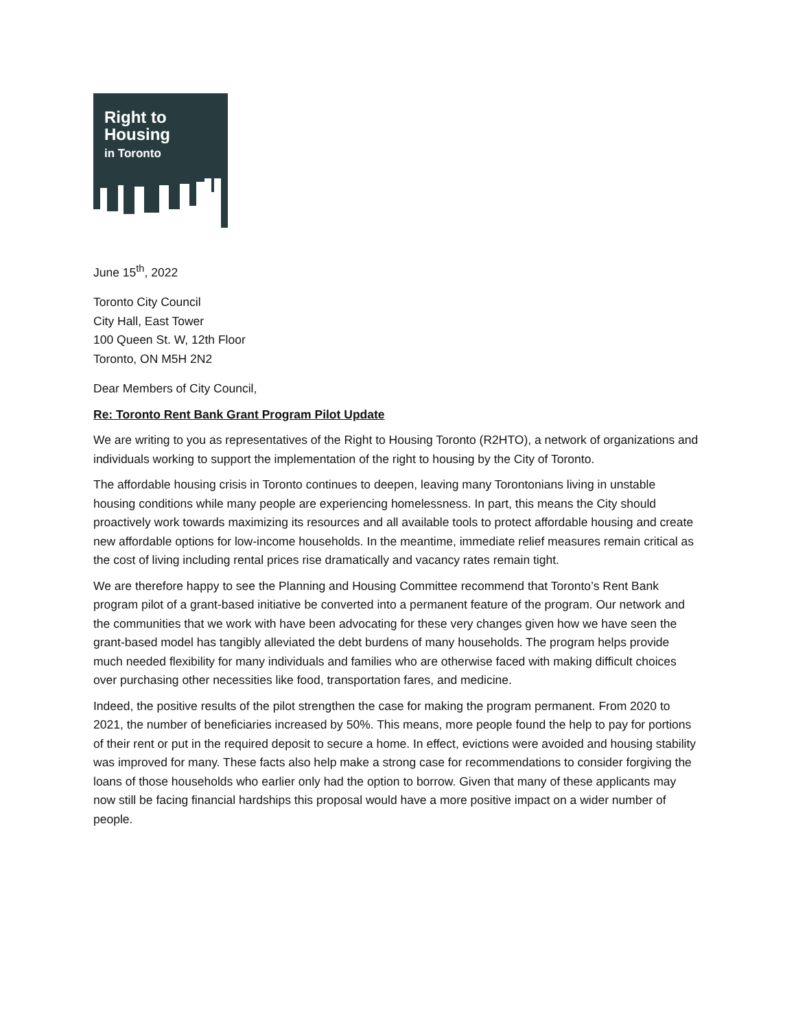Right to
Housing
in Toronto
June 15<sup>th</sup>, 2022
Toronto City Council
City Hall, East Tower
100 Queen St. W, 12th Floor
Toronto, ON M5H 2N2
Dear Members of City Council,
Re: Toronto Rent Bank Grant Program Pilot Update
We are writing to you as representatives of the Right to Housing Toronto (R2HTO), a network of organizations and individuals working to support the implementation of the right to housing by the City of Toronto.
The affordable housing crisis in Toronto continues to deepen, leaving many Torontonians living in unstable housing conditions while many people are experiencing homelessness. In part, this means the City should proactively work towards maximizing its resources and all available tools to protect affordable housing and create new affordable options for low-income households. In the meantime, immediate relief measures remain critical as the cost of living including rental prices rise dramatically and vacancy rates remain tight.
We are therefore happy to see the Planning and Housing Committee recommend that Toronto’s Rent Bank program pilot of a grant-based initiative be converted into a permanent feature of the program. Our network and the communities that we work with have been advocating for these very changes given how we have seen the grant-based model has tangibly alleviated the debt burdens of many households. The program helps provide much needed flexibility for many individuals and families who are otherwise faced with making difficult choices over purchasing other necessities like food, transportation fares, and medicine.
Indeed, the positive results of the pilot strengthen the case for making the program permanent. From 2020 to 2021, the number of beneficiaries increased by 50%. This means, more people found the help to pay for portions of their rent or put in the required deposit to secure a home. In effect, evictions were avoided and housing stability was improved for many. These facts also help make a strong case for recommendations to consider forgiving the loans of those households who earlier only had the option to borrow. Given that many of these applicants may now still be facing financial hardships this proposal would have a more positive impact on a wider number of people.